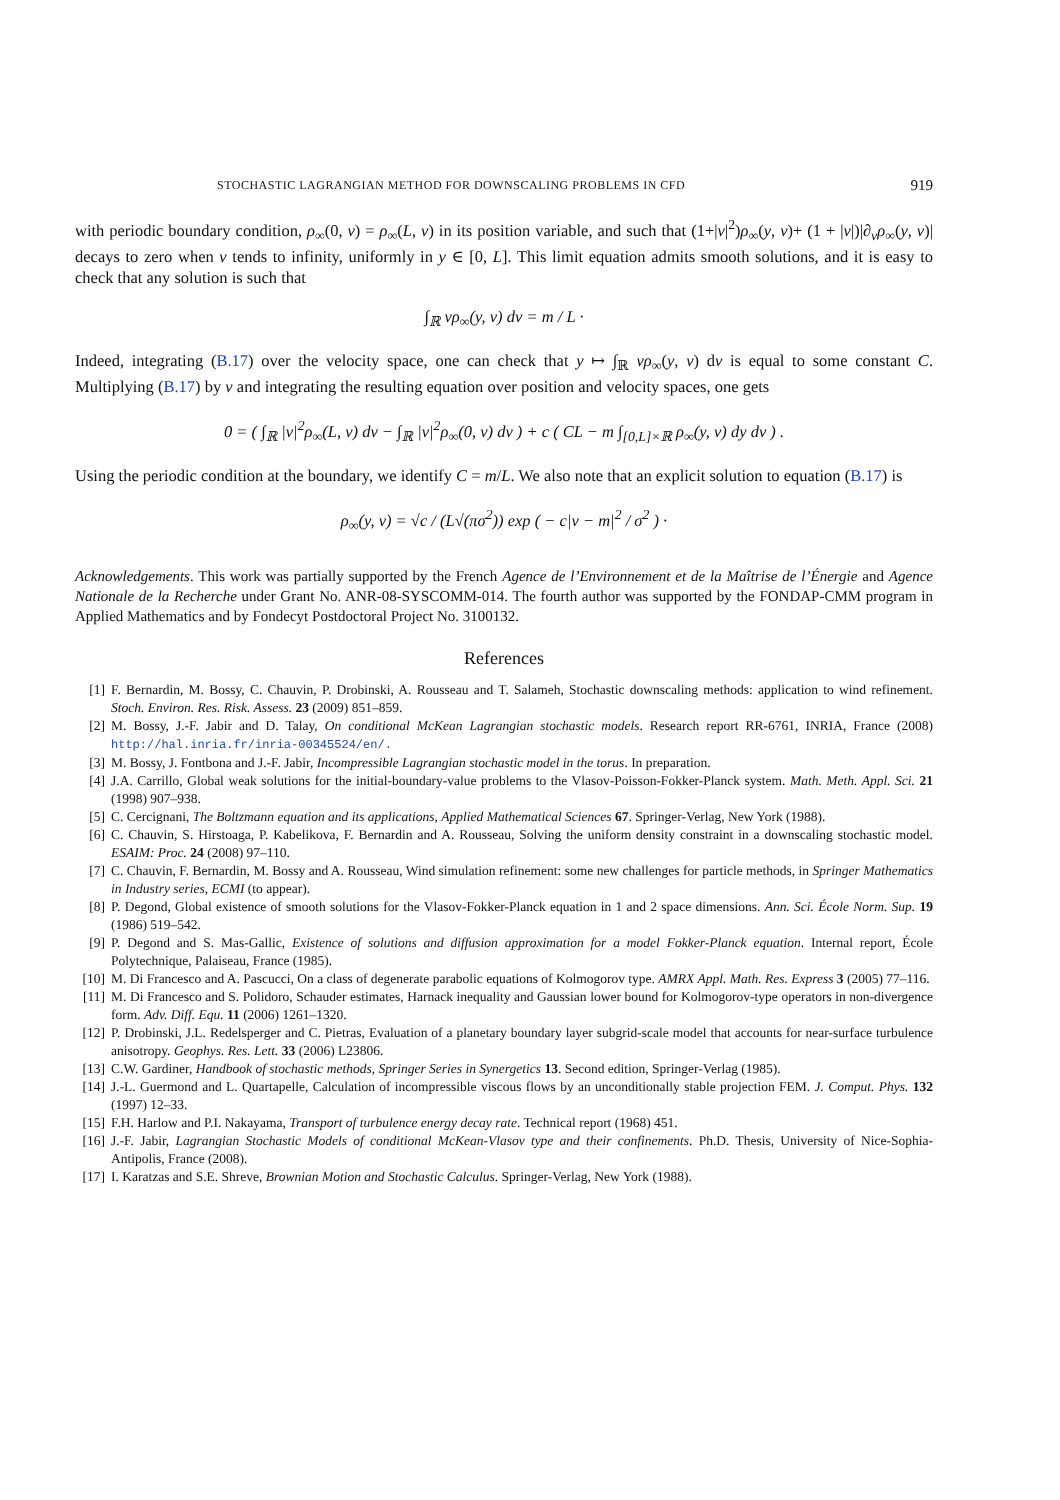STOCHASTIC LAGRANGIAN METHOD FOR DOWNSCALING PROBLEMS IN CFD 919
with periodic boundary condition, ρ<sub>∞</sub>(0, v) = ρ<sub>∞</sub>(L, v) in its position variable, and such that (1+|v|<sup>2</sup>)ρ<sub>∞</sub>(y, v)+ (1 + |v|)|∂<sub>v</sub>ρ<sub>∞</sub>(y, v)| decays to zero when v tends to infinity, uniformly in y ∈ [0, L]. This limit equation admits smooth solutions, and it is easy to check that any solution is such that
∫<sub>ℝ</sub> vρ<sub>∞</sub>(y, v) dv = m / L ·
Indeed, integrating (B.17) over the velocity space, one can check that y ↦ ∫<sub>ℝ</sub> vρ<sub>∞</sub>(y, v) dv is equal to some constant C. Multiplying (B.17) by v and integrating the resulting equation over position and velocity spaces, one gets
0 = ( ∫<sub>ℝ</sub> |v|<sup>2</sup>ρ<sub>∞</sub>(L, v) dv − ∫<sub>ℝ</sub> |v|<sup>2</sup>ρ<sub>∞</sub>(0, v) dv ) + c ( CL − m ∫<sub>[0,L]×ℝ</sub> ρ<sub>∞</sub>(y, v) dy dv ) .
Using the periodic condition at the boundary, we identify C = m/L. We also note that an explicit solution to equation (B.17) is
ρ<sub>∞</sub>(y, v) = √c / (L√(πσ<sup>2</sup>)) exp ( − c|v − m|<sup>2</sup> / σ<sup>2</sup> ) ·
Acknowledgements. This work was partially supported by the French Agence de l’Environnement et de la Maîtrise de l’Énergie and Agence Nationale de la Recherche under Grant No. ANR-08-SYSCOMM-014. The fourth author was supported by the FONDAP-CMM program in Applied Mathematics and by Fondecyt Postdoctoral Project No. 3100132.
References
[1] F. Bernardin, M. Bossy, C. Chauvin, P. Drobinski, A. Rousseau and T. Salameh, Stochastic downscaling methods: application to wind refinement. Stoch. Environ. Res. Risk. Assess. 23 (2009) 851–859.
[2] M. Bossy, J.-F. Jabir and D. Talay, On conditional McKean Lagrangian stochastic models. Research report RR-6761, INRIA, France (2008) http://hal.inria.fr/inria-00345524/en/.
[3] M. Bossy, J. Fontbona and J.-F. Jabir, Incompressible Lagrangian stochastic model in the torus. In preparation.
[4] J.A. Carrillo, Global weak solutions for the initial-boundary-value problems to the Vlasov-Poisson-Fokker-Planck system. Math. Meth. Appl. Sci. 21 (1998) 907–938.
[5] C. Cercignani, The Boltzmann equation and its applications, Applied Mathematical Sciences 67. Springer-Verlag, New York (1988).
[6] C. Chauvin, S. Hirstoaga, P. Kabelikova, F. Bernardin and A. Rousseau, Solving the uniform density constraint in a downscaling stochastic model. ESAIM: Proc. 24 (2008) 97–110.
[7] C. Chauvin, F. Bernardin, M. Bossy and A. Rousseau, Wind simulation refinement: some new challenges for particle methods, in Springer Mathematics in Industry series, ECMI (to appear).
[8] P. Degond, Global existence of smooth solutions for the Vlasov-Fokker-Planck equation in 1 and 2 space dimensions. Ann. Sci. École Norm. Sup. 19 (1986) 519–542.
[9] P. Degond and S. Mas-Gallic, Existence of solutions and diffusion approximation for a model Fokker-Planck equation. Internal report, École Polytechnique, Palaiseau, France (1985).
[10] M. Di Francesco and A. Pascucci, On a class of degenerate parabolic equations of Kolmogorov type. AMRX Appl. Math. Res. Express 3 (2005) 77–116.
[11] M. Di Francesco and S. Polidoro, Schauder estimates, Harnack inequality and Gaussian lower bound for Kolmogorov-type operators in non-divergence form. Adv. Diff. Equ. 11 (2006) 1261–1320.
[12] P. Drobinski, J.L. Redelsperger and C. Pietras, Evaluation of a planetary boundary layer subgrid-scale model that accounts for near-surface turbulence anisotropy. Geophys. Res. Lett. 33 (2006) L23806.
[13] C.W. Gardiner, Handbook of stochastic methods, Springer Series in Synergetics 13. Second edition, Springer-Verlag (1985).
[14] J.-L. Guermond and L. Quartapelle, Calculation of incompressible viscous flows by an unconditionally stable projection FEM. J. Comput. Phys. 132 (1997) 12–33.
[15] F.H. Harlow and P.I. Nakayama, Transport of turbulence energy decay rate. Technical report (1968) 451.
[16] J.-F. Jabir, Lagrangian Stochastic Models of conditional McKean-Vlasov type and their confinements. Ph.D. Thesis, University of Nice-Sophia-Antipolis, France (2008).
[17] I. Karatzas and S.E. Shreve, Brownian Motion and Stochastic Calculus. Springer-Verlag, New York (1988).